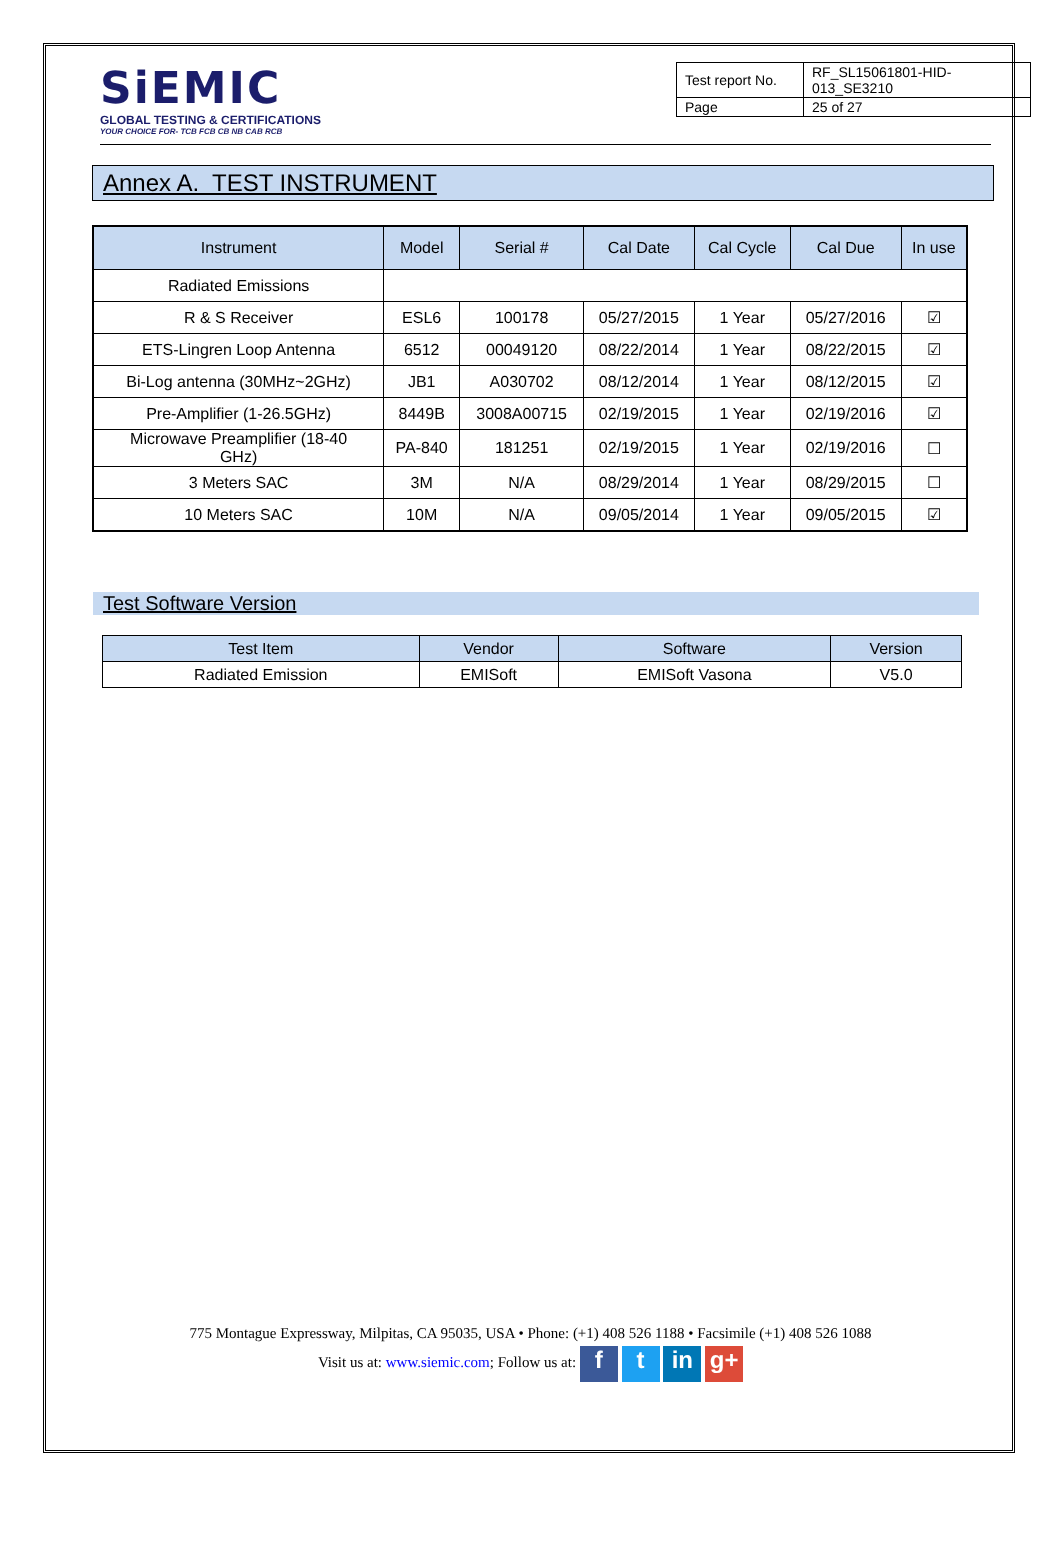SiEMIC
GLOBAL TESTING & CERTIFICATIONS
YOUR CHOICE FOR- TCB FCB CB NB CAB RCB
| Test report No. | RF_SL15061801-HID-013_SE3210 |
| Page | 25 of 27 |
Annex A. TEST INSTRUMENT
| Instrument | Model | Serial # | Cal Date | Cal Cycle | Cal Due | In use |
| --- | --- | --- | --- | --- | --- | --- |
| Radiated Emissions | | | | | | |
| R & S Receiver | ESL6 | 100178 | 05/27/2015 | 1 Year | 05/27/2016 | ☑ |
| ETS-Lingren Loop Antenna | 6512 | 00049120 | 08/22/2014 | 1 Year | 08/22/2015 | ☑ |
| Bi-Log antenna (30MHz~2GHz) | JB1 | A030702 | 08/12/2014 | 1 Year | 08/12/2015 | ☑ |
| Pre-Amplifier (1-26.5GHz) | 8449B | 3008A00715 | 02/19/2015 | 1 Year | 02/19/2016 | ☑ |
| Microwave Preamplifier (18-40 GHz) | PA-840 | 181251 | 02/19/2015 | 1 Year | 02/19/2016 | ☐ |
| 3 Meters SAC | 3M | N/A | 08/29/2014 | 1 Year | 08/29/2015 | ☐ |
| 10 Meters SAC | 10M | N/A | 09/05/2014 | 1 Year | 09/05/2015 | ☑ |
Test Software Version
| Test Item | Vendor | Software | Version |
| --- | --- | --- | --- |
| Radiated Emission | EMISoft | EMISoft Vasona | V5.0 |
775 Montague Expressway, Milpitas, CA 95035, USA • Phone: (+1) 408 526 1188 • Facsimile (+1) 408 526 1088
Visit us at: www.siemic.com; Follow us at: f t in g+